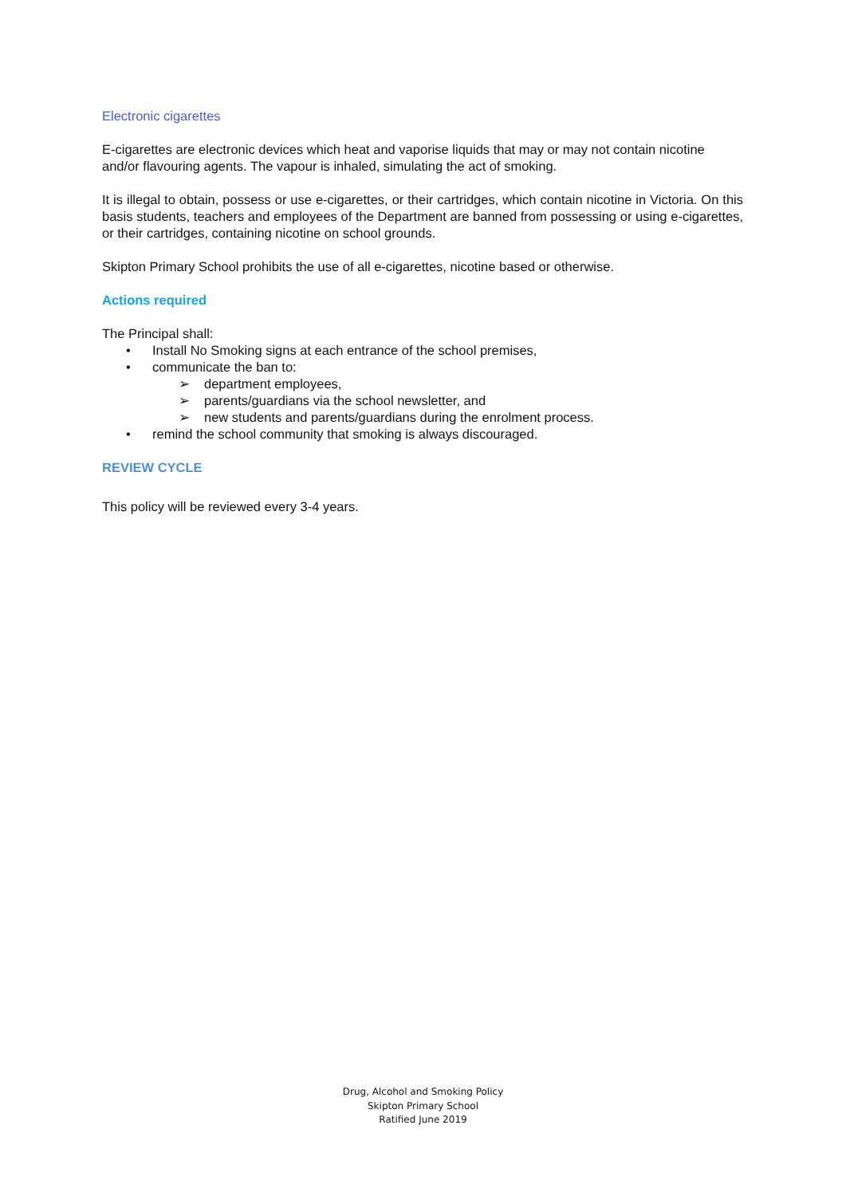Electronic cigarettes
E-cigarettes are electronic devices which heat and vaporise liquids that may or may not contain nicotine and/or flavouring agents. The vapour is inhaled, simulating the act of smoking.
It is illegal to obtain, possess or use e-cigarettes, or their cartridges, which contain nicotine in Victoria. On this basis students, teachers and employees of the Department are banned from possessing or using e-cigarettes, or their cartridges, containing nicotine on school grounds.
Skipton Primary School prohibits the use of all e-cigarettes, nicotine based or otherwise.
Actions required
The Principal shall:
• Install No Smoking signs at each entrance of the school premises,
• communicate the ban to:
➢ department employees,
➢ parents/guardians via the school newsletter, and
➢ new students and parents/guardians during the enrolment process.
• remind the school community that smoking is always discouraged.
REVIEW CYCLE
This policy will be reviewed every 3-4 years.
Drug, Alcohol and Smoking Policy
Skipton Primary School
Ratified June 2019